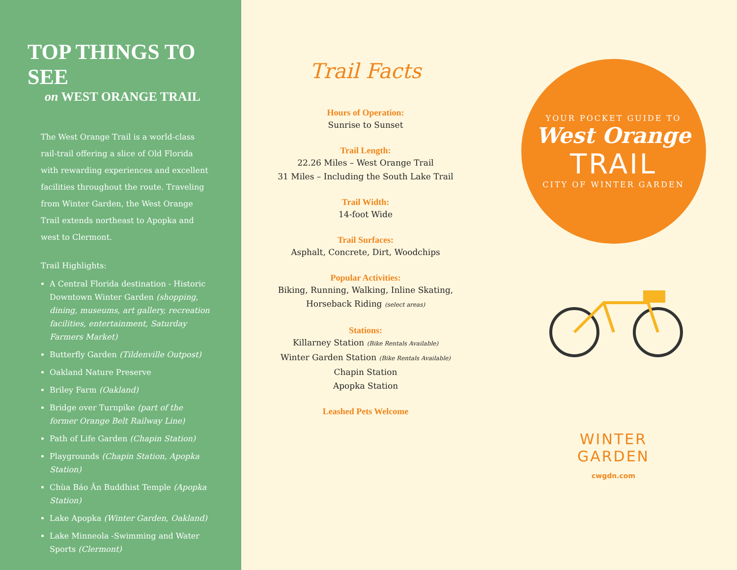TOP THINGS TO SEE
on WEST ORANGE TRAIL
The West Orange Trail is a world-class rail-trail offering a slice of Old Florida with rewarding experiences and excellent facilities throughout the route. Traveling from Winter Garden, the West Orange Trail extends northeast to Apopka and west to Clermont.
Trail Highlights:
A Central Florida destination - Historic Downtown Winter Garden (shopping, dining, museums, art gallery, recreation facilities, entertainment, Saturday Farmers Market)
Butterfly Garden (Tildenville Outpost)
Oakland Nature Preserve
Briley Farm (Oakland)
Bridge over Turnpike (part of the former Orange Belt Railway Line)
Path of Life Garden (Chapin Station)
Playgrounds (Chapin Station, Apopka Station)
Chùa Báo Ân Buddhist Temple (Apopka Station)
Lake Apopka (Winter Garden, Oakland)
Lake Minneola -Swimming and Water Sports (Clermont)
Trail Facts
Hours of Operation:
Sunrise to Sunset
Trail Length:
22.26 Miles – West Orange Trail
31 Miles – Including the South Lake Trail
Trail Width:
14-foot Wide
Trail Surfaces:
Asphalt, Concrete, Dirt, Woodchips
Popular Activities:
Biking, Running, Walking, Inline Skating,
Horseback Riding (select areas)
Stations:
Killarney Station (Bike Rentals Available)
Winter Garden Station (Bike Rentals Available)
Chapin Station
Apopka Station
Leashed Pets Welcome
YOUR POCKET GUIDE TO
West Orange
TRAIL
CITY OF WINTER GARDEN
WINTER
GARDEN
cwgdn.com